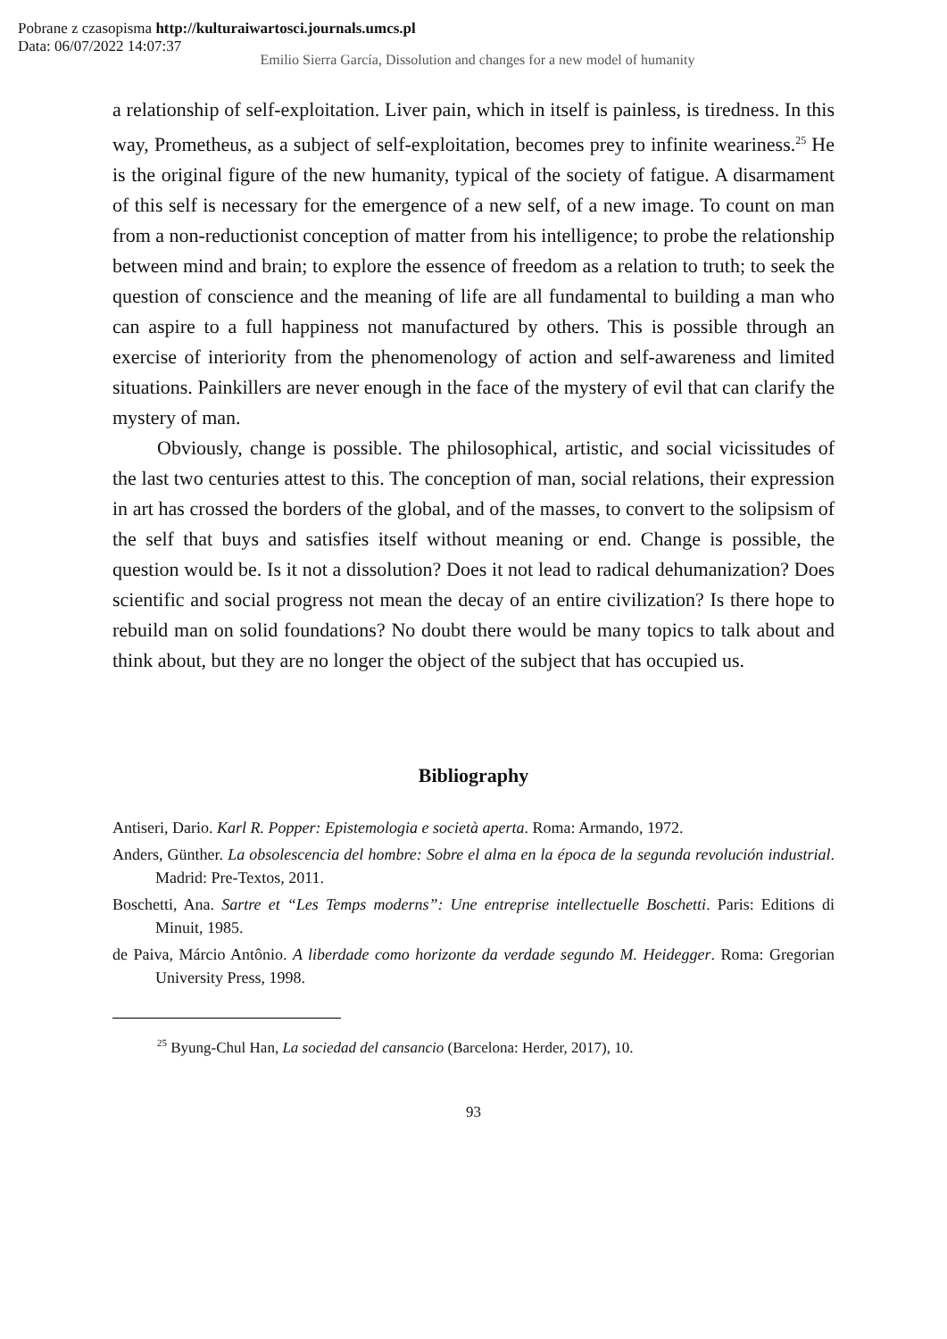Pobrane z czasopisma http://kulturaiwartosci.journals.umcs.pl
Data: 06/07/2022 14:07:37
Emilio Sierra García, Dissolution and changes for a new model of humanity
a relationship of self-exploitation. Liver pain, which in itself is painless, is tiredness. In this way, Prometheus, as a subject of self-exploitation, becomes prey to infinite weariness.<sup>25</sup> He is the original figure of the new humanity, typical of the society of fatigue. A disarmament of this self is necessary for the emergence of a new self, of a new image. To count on man from a non-reductionist conception of matter from his intelligence; to probe the relationship between mind and brain; to explore the essence of freedom as a relation to truth; to seek the question of conscience and the meaning of life are all fundamental to building a man who can aspire to a full happiness not manufactured by others. This is possible through an exercise of interiority from the phenomenology of action and self-awareness and limited situations. Painkillers are never enough in the face of the mystery of evil that can clarify the mystery of man.
Obviously, change is possible. The philosophical, artistic, and social vicissitudes of the last two centuries attest to this. The conception of man, social relations, their expression in art has crossed the borders of the global, and of the masses, to convert to the solipsism of the self that buys and satisfies itself without meaning or end. Change is possible, the question would be. Is it not a dissolution? Does it not lead to radical dehumanization? Does scientific and social progress not mean the decay of an entire civilization? Is there hope to rebuild man on solid foundations? No doubt there would be many topics to talk about and think about, but they are no longer the object of the subject that has occupied us.
Bibliography
Antiseri, Dario. Karl R. Popper: Epistemologia e società aperta. Roma: Armando, 1972.
Anders, Günther. La obsolescencia del hombre: Sobre el alma en la época de la segunda revolución industrial. Madrid: Pre-Textos, 2011.
Boschetti, Ana. Sartre et “Les Temps moderns”: Une entreprise intellectuelle Boschetti. Paris: Editions di Minuit, 1985.
de Paiva, Márcio Antônio. A liberdade como horizonte da verdade segundo M. Heidegger. Roma: Gregorian University Press, 1998.
<sup>25</sup> Byung-Chul Han, La sociedad del cansancio (Barcelona: Herder, 2017), 10.
93